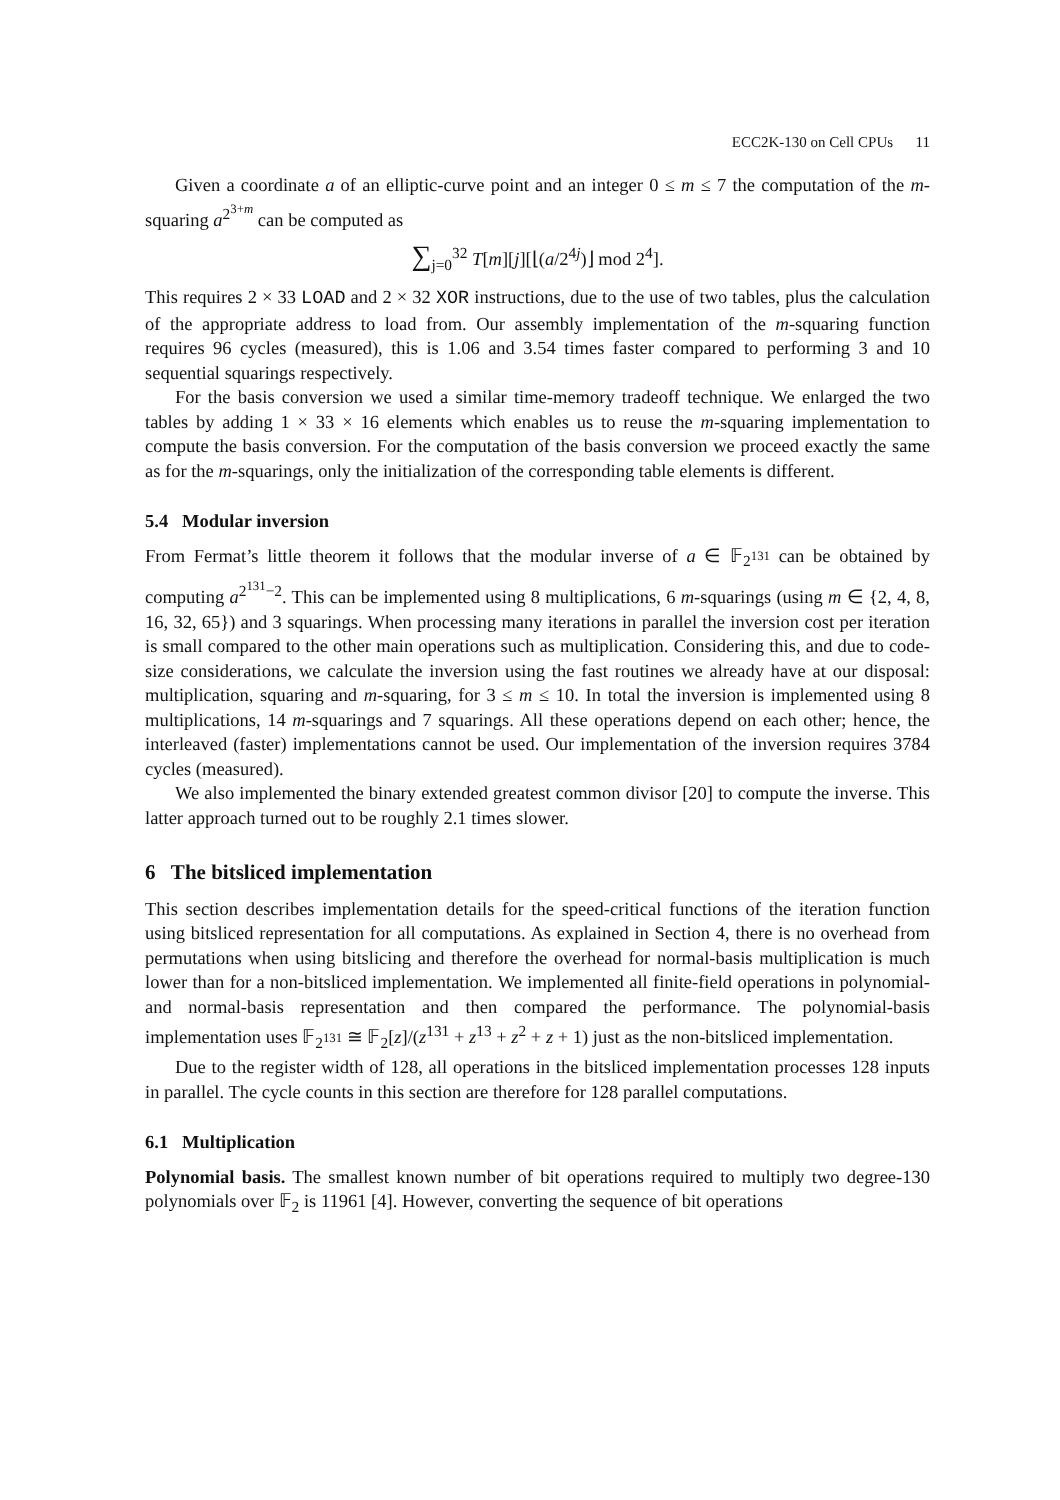ECC2K-130 on Cell CPUs 11
Given a coordinate a of an elliptic-curve point and an integer 0 ≤ m ≤ 7 the computation of the m-squaring a<sup>2<sup>3+m</sup></sup> can be computed as
∑<sub>j=0</sub><sup>32</sup> T[m][j][⌊(a/2<sup>4j</sup>)⌋ mod 2<sup>4</sup>].
This requires 2 × 33 LOAD and 2 × 32 XOR instructions, due to the use of two tables, plus the calculation of the appropriate address to load from. Our assembly implementation of the m-squaring function requires 96 cycles (measured), this is 1.06 and 3.54 times faster compared to performing 3 and 10 sequential squarings respectively.
For the basis conversion we used a similar time-memory tradeoff technique. We enlarged the two tables by adding 1 × 33 × 16 elements which enables us to reuse the m-squaring implementation to compute the basis conversion. For the computation of the basis conversion we proceed exactly the same as for the m-squarings, only the initialization of the corresponding table elements is different.
5.4 Modular inversion
From Fermat’s little theorem it follows that the modular inverse of a ∈ 𝔽<sub>2<sup>131</sup></sub> can be obtained by computing a<sup>2<sup>131</sup>−2</sup>. This can be implemented using 8 multiplications, 6 m-squarings (using m ∈ {2, 4, 8, 16, 32, 65}) and 3 squarings. When processing many iterations in parallel the inversion cost per iteration is small compared to the other main operations such as multiplication. Considering this, and due to code-size considerations, we calculate the inversion using the fast routines we already have at our disposal: multiplication, squaring and m-squaring, for 3 ≤ m ≤ 10. In total the inversion is implemented using 8 multiplications, 14 m-squarings and 7 squarings. All these operations depend on each other; hence, the interleaved (faster) implementations cannot be used. Our implementation of the inversion requires 3784 cycles (measured).
We also implemented the binary extended greatest common divisor [20] to compute the inverse. This latter approach turned out to be roughly 2.1 times slower.
6 The bitsliced implementation
This section describes implementation details for the speed-critical functions of the iteration function using bitsliced representation for all computations. As explained in Section 4, there is no overhead from permutations when using bitslicing and therefore the overhead for normal-basis multiplication is much lower than for a non-bitsliced implementation. We implemented all finite-field operations in polynomial- and normal-basis representation and then compared the performance. The polynomial-basis implementation uses 𝔽<sub>2<sup>131</sup></sub> ≅ 𝔽<sub>2</sub>[z]/(z<sup>131</sup> + z<sup>13</sup> + z<sup>2</sup> + z + 1) just as the non-bitsliced implementation.
Due to the register width of 128, all operations in the bitsliced implementation processes 128 inputs in parallel. The cycle counts in this section are therefore for 128 parallel computations.
6.1 Multiplication
Polynomial basis. The smallest known number of bit operations required to multiply two degree-130 polynomials over 𝔽<sub>2</sub> is 11961 [4]. However, converting the sequence of bit operations